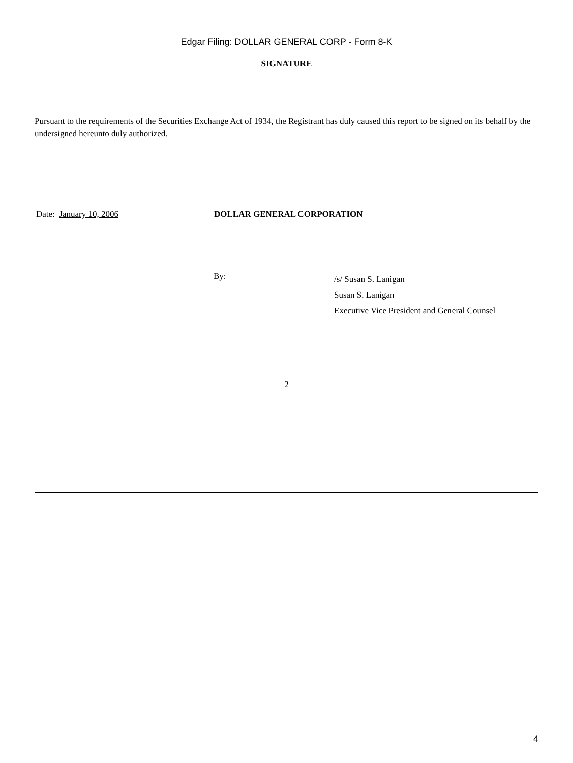Edgar Filing: DOLLAR GENERAL CORP - Form 8-K
SIGNATURE
Pursuant to the requirements of the Securities Exchange Act of 1934, the Registrant has duly caused this report to be signed on its behalf by the undersigned hereunto duly authorized.
Date: January 10, 2006 DOLLAR GENERAL CORPORATION
By:
/s/ Susan S. Lanigan
Susan S. Lanigan
Executive Vice President and General Counsel
2
4